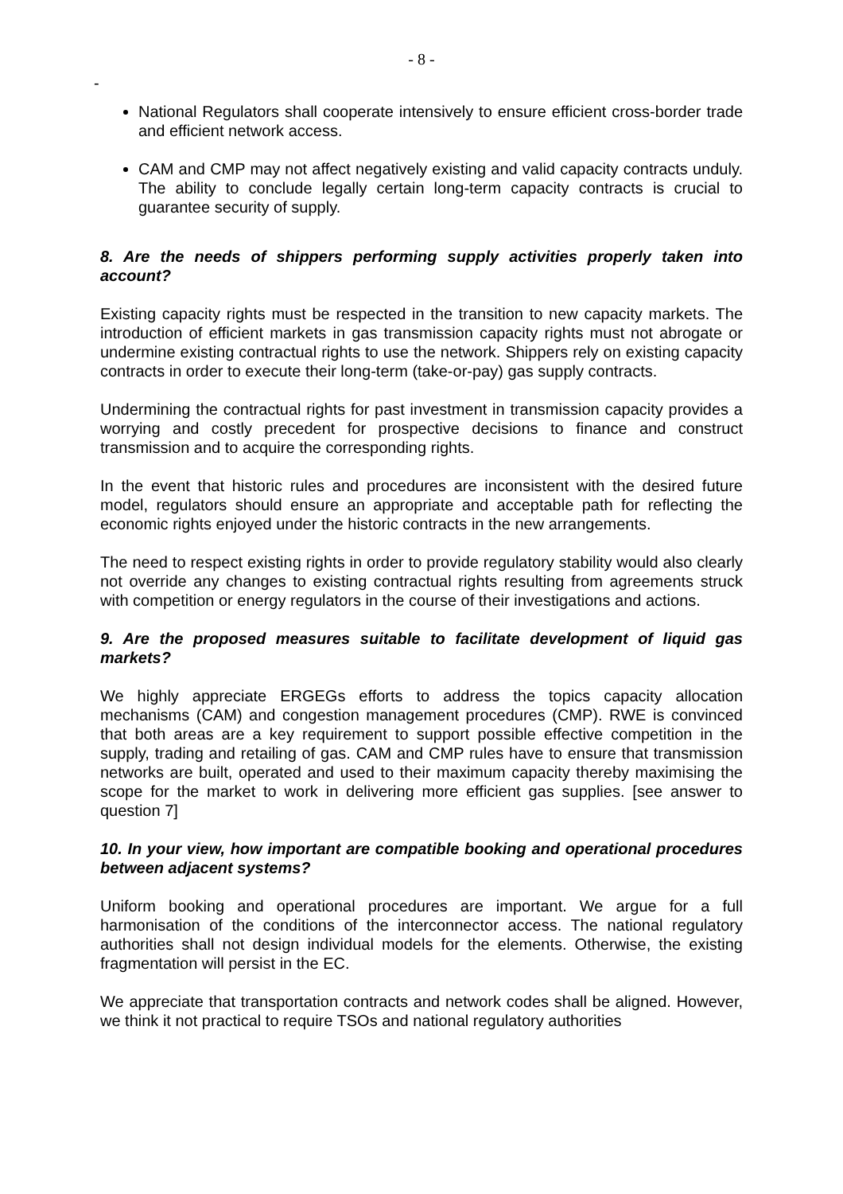- 8 -
-
National Regulators shall cooperate intensively to ensure efficient cross-border trade and efficient network access.
CAM and CMP may not affect negatively existing and valid capacity contracts unduly. The ability to conclude legally certain long-term capacity contracts is crucial to guarantee security of supply.
8. Are the needs of shippers performing supply activities properly taken into account?
Existing capacity rights must be respected in the transition to new capacity markets. The introduction of efficient markets in gas transmission capacity rights must not abrogate or undermine existing contractual rights to use the network. Shippers rely on existing capacity contracts in order to execute their long-term (take-or-pay) gas supply contracts.
Undermining the contractual rights for past investment in transmission capacity provides a worrying and costly precedent for prospective decisions to finance and construct transmission and to acquire the corresponding rights.
In the event that historic rules and procedures are inconsistent with the desired future model, regulators should ensure an appropriate and acceptable path for reflecting the economic rights enjoyed under the historic contracts in the new arrangements.
The need to respect existing rights in order to provide regulatory stability would also clearly not override any changes to existing contractual rights resulting from agreements struck with competition or energy regulators in the course of their investigations and actions.
9. Are the proposed measures suitable to facilitate development of liquid gas markets?
We highly appreciate ERGEGs efforts to address the topics capacity allocation mechanisms (CAM) and congestion management procedures (CMP). RWE is convinced that both areas are a key requirement to support possible effective competition in the supply, trading and retailing of gas. CAM and CMP rules have to ensure that transmission networks are built, operated and used to their maximum capacity thereby maximising the scope for the market to work in delivering more efficient gas supplies. [see answer to question 7]
10. In your view, how important are compatible booking and operational procedures between adjacent systems?
Uniform booking and operational procedures are important. We argue for a full harmonisation of the conditions of the interconnector access. The national regulatory authorities shall not design individual models for the elements. Otherwise, the existing fragmentation will persist in the EC.
We appreciate that transportation contracts and network codes shall be aligned. However, we think it not practical to require TSOs and national regulatory authorities